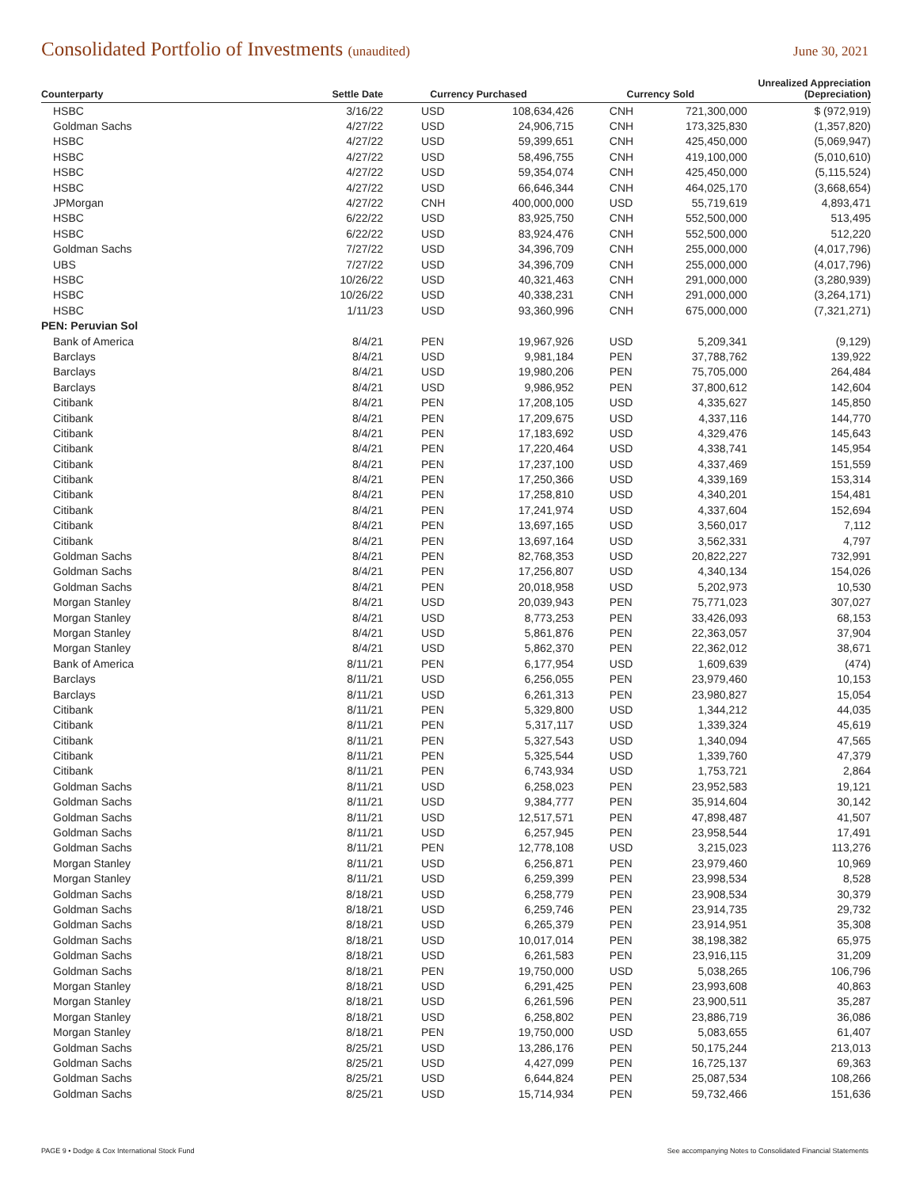Consolidated Portfolio of Investments (unaudited)
June 30, 2021
| Counterparty | Settle Date | Currency Purchased | | Currency Sold | | Unrealized Appreciation (Depreciation) |
| --- | --- | --- | --- | --- | --- | --- |
| HSBC | 3/16/22 | USD | 108,634,426 | CNH | 721,300,000 | $ (972,919) |
| Goldman Sachs | 4/27/22 | USD | 24,906,715 | CNH | 173,325,830 | (1,357,820) |
| HSBC | 4/27/22 | USD | 59,399,651 | CNH | 425,450,000 | (5,069,947) |
| HSBC | 4/27/22 | USD | 58,496,755 | CNH | 419,100,000 | (5,010,610) |
| HSBC | 4/27/22 | USD | 59,354,074 | CNH | 425,450,000 | (5,115,524) |
| HSBC | 4/27/22 | USD | 66,646,344 | CNH | 464,025,170 | (3,668,654) |
| JPMorgan | 4/27/22 | CNH | 400,000,000 | USD | 55,719,619 | 4,893,471 |
| HSBC | 6/22/22 | USD | 83,925,750 | CNH | 552,500,000 | 513,495 |
| HSBC | 6/22/22 | USD | 83,924,476 | CNH | 552,500,000 | 512,220 |
| Goldman Sachs | 7/27/22 | USD | 34,396,709 | CNH | 255,000,000 | (4,017,796) |
| UBS | 7/27/22 | USD | 34,396,709 | CNH | 255,000,000 | (4,017,796) |
| HSBC | 10/26/22 | USD | 40,321,463 | CNH | 291,000,000 | (3,280,939) |
| HSBC | 10/26/22 | USD | 40,338,231 | CNH | 291,000,000 | (3,264,171) |
| HSBC | 1/11/23 | USD | 93,360,996 | CNH | 675,000,000 | (7,321,271) |
| PEN: Peruvian Sol | | | | | | |
| Bank of America | 8/4/21 | PEN | 19,967,926 | USD | 5,209,341 | (9,129) |
| Barclays | 8/4/21 | USD | 9,981,184 | PEN | 37,788,762 | 139,922 |
| Barclays | 8/4/21 | USD | 19,980,206 | PEN | 75,705,000 | 264,484 |
| Barclays | 8/4/21 | USD | 9,986,952 | PEN | 37,800,612 | 142,604 |
| Citibank | 8/4/21 | PEN | 17,208,105 | USD | 4,335,627 | 145,850 |
| Citibank | 8/4/21 | PEN | 17,209,675 | USD | 4,337,116 | 144,770 |
| Citibank | 8/4/21 | PEN | 17,183,692 | USD | 4,329,476 | 145,643 |
| Citibank | 8/4/21 | PEN | 17,220,464 | USD | 4,338,741 | 145,954 |
| Citibank | 8/4/21 | PEN | 17,237,100 | USD | 4,337,469 | 151,559 |
| Citibank | 8/4/21 | PEN | 17,250,366 | USD | 4,339,169 | 153,314 |
| Citibank | 8/4/21 | PEN | 17,258,810 | USD | 4,340,201 | 154,481 |
| Citibank | 8/4/21 | PEN | 17,241,974 | USD | 4,337,604 | 152,694 |
| Citibank | 8/4/21 | PEN | 13,697,165 | USD | 3,560,017 | 7,112 |
| Citibank | 8/4/21 | PEN | 13,697,164 | USD | 3,562,331 | 4,797 |
| Goldman Sachs | 8/4/21 | PEN | 82,768,353 | USD | 20,822,227 | 732,991 |
| Goldman Sachs | 8/4/21 | PEN | 17,256,807 | USD | 4,340,134 | 154,026 |
| Goldman Sachs | 8/4/21 | PEN | 20,018,958 | USD | 5,202,973 | 10,530 |
| Morgan Stanley | 8/4/21 | USD | 20,039,943 | PEN | 75,771,023 | 307,027 |
| Morgan Stanley | 8/4/21 | USD | 8,773,253 | PEN | 33,426,093 | 68,153 |
| Morgan Stanley | 8/4/21 | USD | 5,861,876 | PEN | 22,363,057 | 37,904 |
| Morgan Stanley | 8/4/21 | USD | 5,862,370 | PEN | 22,362,012 | 38,671 |
| Bank of America | 8/11/21 | PEN | 6,177,954 | USD | 1,609,639 | (474) |
| Barclays | 8/11/21 | USD | 6,256,055 | PEN | 23,979,460 | 10,153 |
| Barclays | 8/11/21 | USD | 6,261,313 | PEN | 23,980,827 | 15,054 |
| Citibank | 8/11/21 | PEN | 5,329,800 | USD | 1,344,212 | 44,035 |
| Citibank | 8/11/21 | PEN | 5,317,117 | USD | 1,339,324 | 45,619 |
| Citibank | 8/11/21 | PEN | 5,327,543 | USD | 1,340,094 | 47,565 |
| Citibank | 8/11/21 | PEN | 5,325,544 | USD | 1,339,760 | 47,379 |
| Citibank | 8/11/21 | PEN | 6,743,934 | USD | 1,753,721 | 2,864 |
| Goldman Sachs | 8/11/21 | USD | 6,258,023 | PEN | 23,952,583 | 19,121 |
| Goldman Sachs | 8/11/21 | USD | 9,384,777 | PEN | 35,914,604 | 30,142 |
| Goldman Sachs | 8/11/21 | USD | 12,517,571 | PEN | 47,898,487 | 41,507 |
| Goldman Sachs | 8/11/21 | USD | 6,257,945 | PEN | 23,958,544 | 17,491 |
| Goldman Sachs | 8/11/21 | PEN | 12,778,108 | USD | 3,215,023 | 113,276 |
| Morgan Stanley | 8/11/21 | USD | 6,256,871 | PEN | 23,979,460 | 10,969 |
| Morgan Stanley | 8/11/21 | USD | 6,259,399 | PEN | 23,998,534 | 8,528 |
| Goldman Sachs | 8/18/21 | USD | 6,258,779 | PEN | 23,908,534 | 30,379 |
| Goldman Sachs | 8/18/21 | USD | 6,259,746 | PEN | 23,914,735 | 29,732 |
| Goldman Sachs | 8/18/21 | USD | 6,265,379 | PEN | 23,914,951 | 35,308 |
| Goldman Sachs | 8/18/21 | USD | 10,017,014 | PEN | 38,198,382 | 65,975 |
| Goldman Sachs | 8/18/21 | USD | 6,261,583 | PEN | 23,916,115 | 31,209 |
| Goldman Sachs | 8/18/21 | PEN | 19,750,000 | USD | 5,038,265 | 106,796 |
| Morgan Stanley | 8/18/21 | USD | 6,291,425 | PEN | 23,993,608 | 40,863 |
| Morgan Stanley | 8/18/21 | USD | 6,261,596 | PEN | 23,900,511 | 35,287 |
| Morgan Stanley | 8/18/21 | USD | 6,258,802 | PEN | 23,886,719 | 36,086 |
| Morgan Stanley | 8/18/21 | PEN | 19,750,000 | USD | 5,083,655 | 61,407 |
| Goldman Sachs | 8/25/21 | USD | 13,286,176 | PEN | 50,175,244 | 213,013 |
| Goldman Sachs | 8/25/21 | USD | 4,427,099 | PEN | 16,725,137 | 69,363 |
| Goldman Sachs | 8/25/21 | USD | 6,644,824 | PEN | 25,087,534 | 108,266 |
| Goldman Sachs | 8/25/21 | USD | 15,714,934 | PEN | 59,732,466 | 151,636 |
PAGE 9 • Dodge & Cox International Stock Fund See accompanying Notes to Consolidated Financial Statements